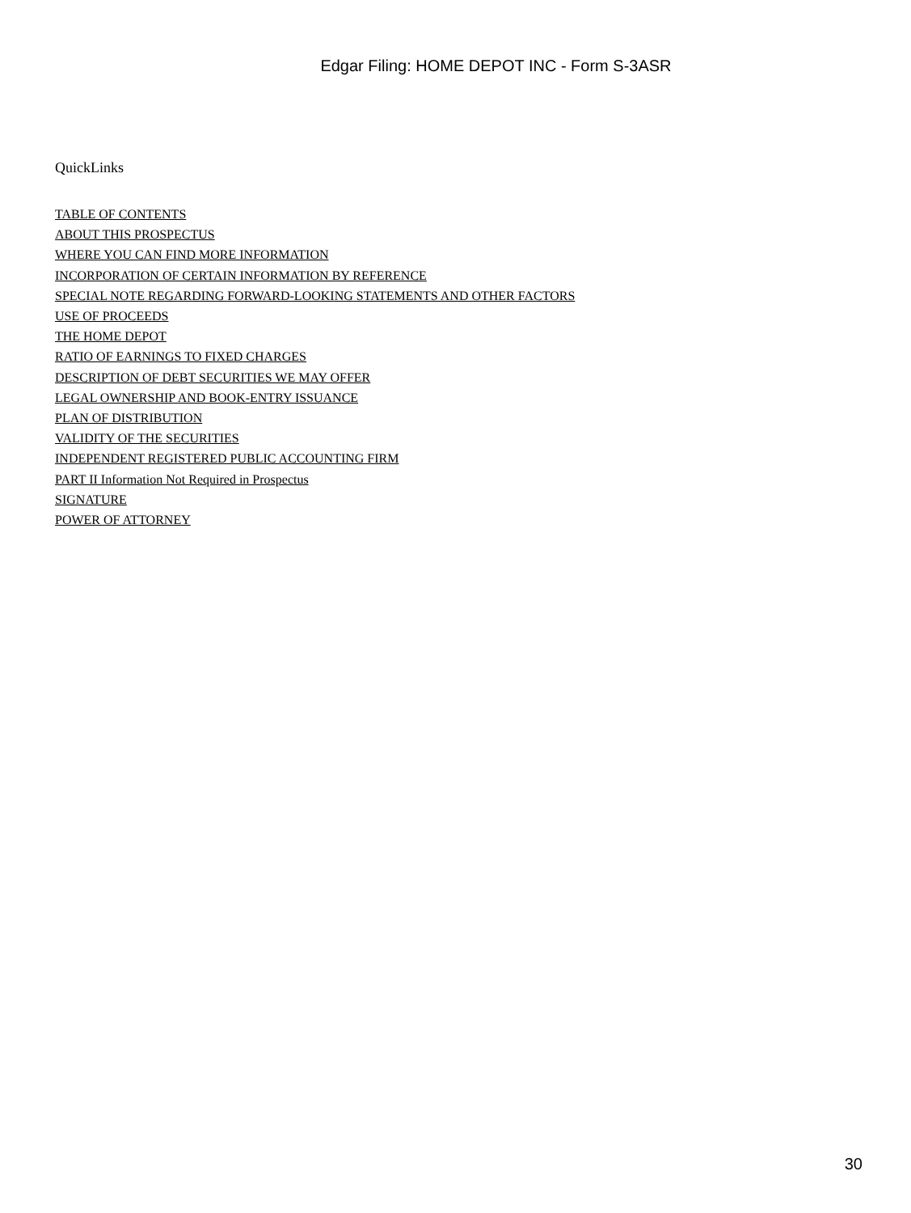Edgar Filing: HOME DEPOT INC - Form S-3ASR
QuickLinks
TABLE OF CONTENTS
ABOUT THIS PROSPECTUS
WHERE YOU CAN FIND MORE INFORMATION
INCORPORATION OF CERTAIN INFORMATION BY REFERENCE
SPECIAL NOTE REGARDING FORWARD-LOOKING STATEMENTS AND OTHER FACTORS
USE OF PROCEEDS
THE HOME DEPOT
RATIO OF EARNINGS TO FIXED CHARGES
DESCRIPTION OF DEBT SECURITIES WE MAY OFFER
LEGAL OWNERSHIP AND BOOK-ENTRY ISSUANCE
PLAN OF DISTRIBUTION
VALIDITY OF THE SECURITIES
INDEPENDENT REGISTERED PUBLIC ACCOUNTING FIRM
PART II Information Not Required in Prospectus
SIGNATURE
POWER OF ATTORNEY
30